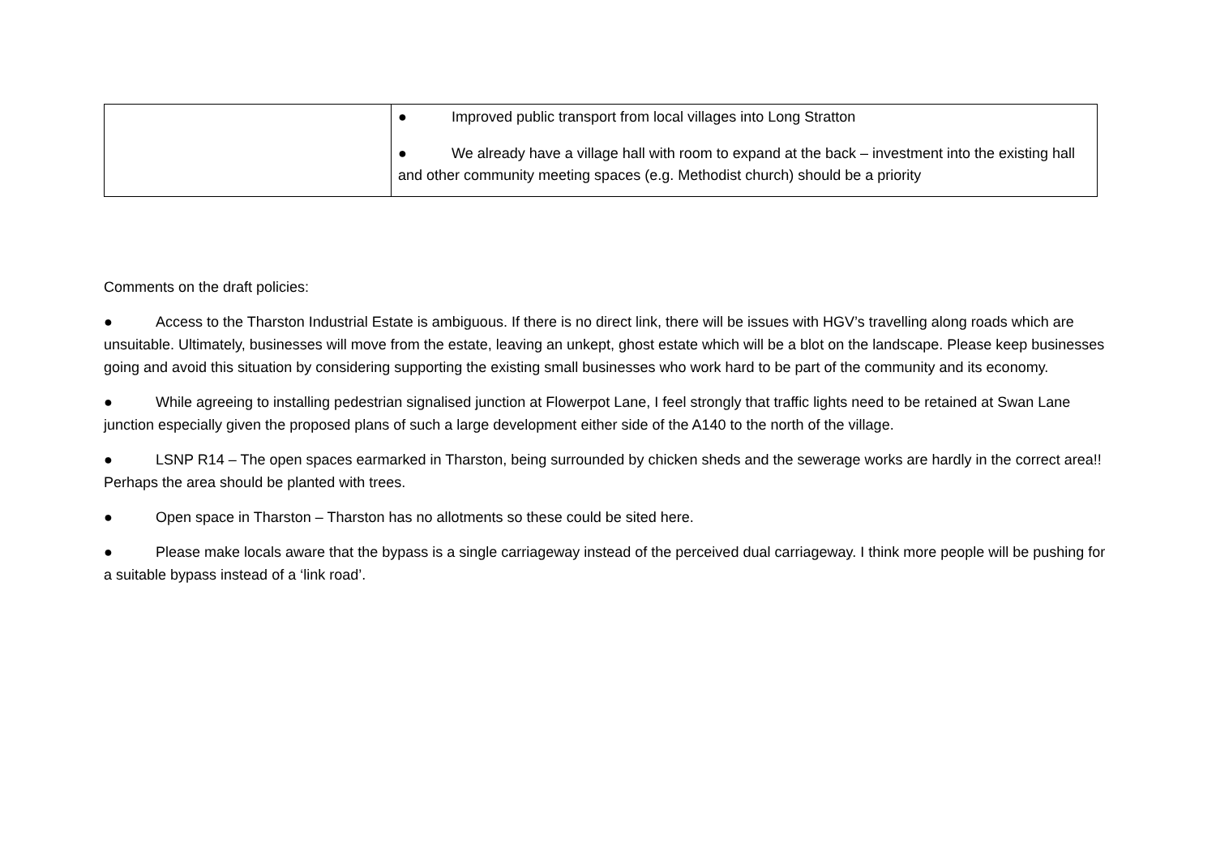| | ● Improved public transport from local villages into Long Stratton ● We already have a village hall with room to expand at the back – investment into the existing hall and other community meeting spaces (e.g. Methodist church) should be a priority |
Comments on the draft policies:
● Access to the Tharston Industrial Estate is ambiguous. If there is no direct link, there will be issues with HGV’s travelling along roads which are unsuitable. Ultimately, businesses will move from the estate, leaving an unkept, ghost estate which will be a blot on the landscape. Please keep businesses going and avoid this situation by considering supporting the existing small businesses who work hard to be part of the community and its economy.
● While agreeing to installing pedestrian signalised junction at Flowerpot Lane, I feel strongly that traffic lights need to be retained at Swan Lane junction especially given the proposed plans of such a large development either side of the A140 to the north of the village.
● LSNP R14 – The open spaces earmarked in Tharston, being surrounded by chicken sheds and the sewerage works are hardly in the correct area!! Perhaps the area should be planted with trees.
● Open space in Tharston – Tharston has no allotments so these could be sited here.
● Please make locals aware that the bypass is a single carriageway instead of the perceived dual carriageway. I think more people will be pushing for a suitable bypass instead of a ‘link road’.